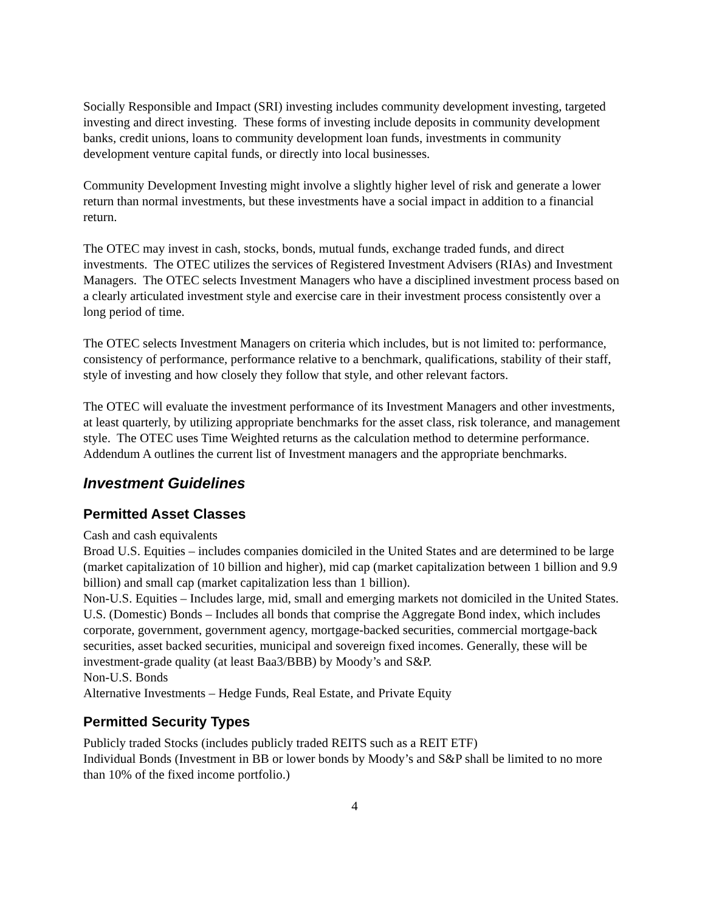Socially Responsible and Impact (SRI) investing includes community development investing, targeted investing and direct investing. These forms of investing include deposits in community development banks, credit unions, loans to community development loan funds, investments in community development venture capital funds, or directly into local businesses.
Community Development Investing might involve a slightly higher level of risk and generate a lower return than normal investments, but these investments have a social impact in addition to a financial return.
The OTEC may invest in cash, stocks, bonds, mutual funds, exchange traded funds, and direct investments. The OTEC utilizes the services of Registered Investment Advisers (RIAs) and Investment Managers. The OTEC selects Investment Managers who have a disciplined investment process based on a clearly articulated investment style and exercise care in their investment process consistently over a long period of time.
The OTEC selects Investment Managers on criteria which includes, but is not limited to: performance, consistency of performance, performance relative to a benchmark, qualifications, stability of their staff, style of investing and how closely they follow that style, and other relevant factors.
The OTEC will evaluate the investment performance of its Investment Managers and other investments, at least quarterly, by utilizing appropriate benchmarks for the asset class, risk tolerance, and management style. The OTEC uses Time Weighted returns as the calculation method to determine performance. Addendum A outlines the current list of Investment managers and the appropriate benchmarks.
Investment Guidelines
Permitted Asset Classes
Cash and cash equivalents
Broad U.S. Equities – includes companies domiciled in the United States and are determined to be large (market capitalization of 10 billion and higher), mid cap (market capitalization between 1 billion and 9.9 billion) and small cap (market capitalization less than 1 billion).
Non-U.S. Equities – Includes large, mid, small and emerging markets not domiciled in the United States.
U.S. (Domestic) Bonds – Includes all bonds that comprise the Aggregate Bond index, which includes corporate, government, government agency, mortgage-backed securities, commercial mortgage-back securities, asset backed securities, municipal and sovereign fixed incomes. Generally, these will be investment-grade quality (at least Baa3/BBB) by Moody’s and S&P.
Non-U.S. Bonds
Alternative Investments – Hedge Funds, Real Estate, and Private Equity
Permitted Security Types
Publicly traded Stocks (includes publicly traded REITS such as a REIT ETF)
Individual Bonds (Investment in BB or lower bonds by Moody’s and S&P shall be limited to no more than 10% of the fixed income portfolio.)
4